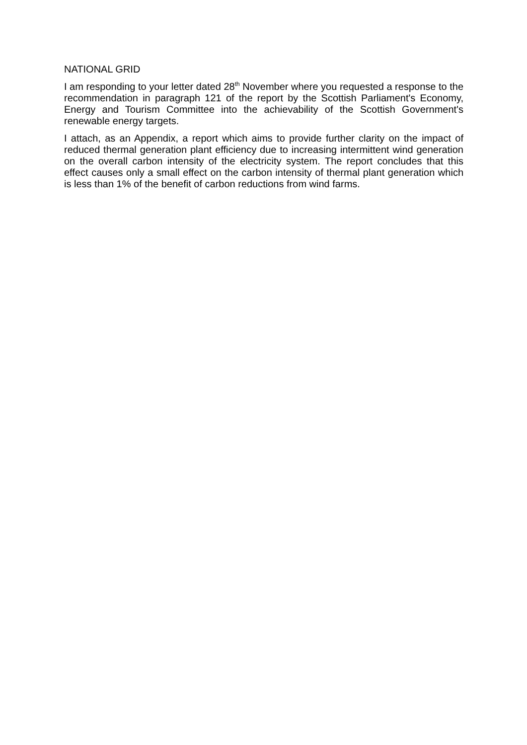NATIONAL GRID
I am responding to your letter dated 28<sup>th</sup> November where you requested a response to the recommendation in paragraph 121 of the report by the Scottish Parliament's Economy, Energy and Tourism Committee into the achievability of the Scottish Government's renewable energy targets.
I attach, as an Appendix, a report which aims to provide further clarity on the impact of reduced thermal generation plant efficiency due to increasing intermittent wind generation on the overall carbon intensity of the electricity system. The report concludes that this effect causes only a small effect on the carbon intensity of thermal plant generation which is less than 1% of the benefit of carbon reductions from wind farms.